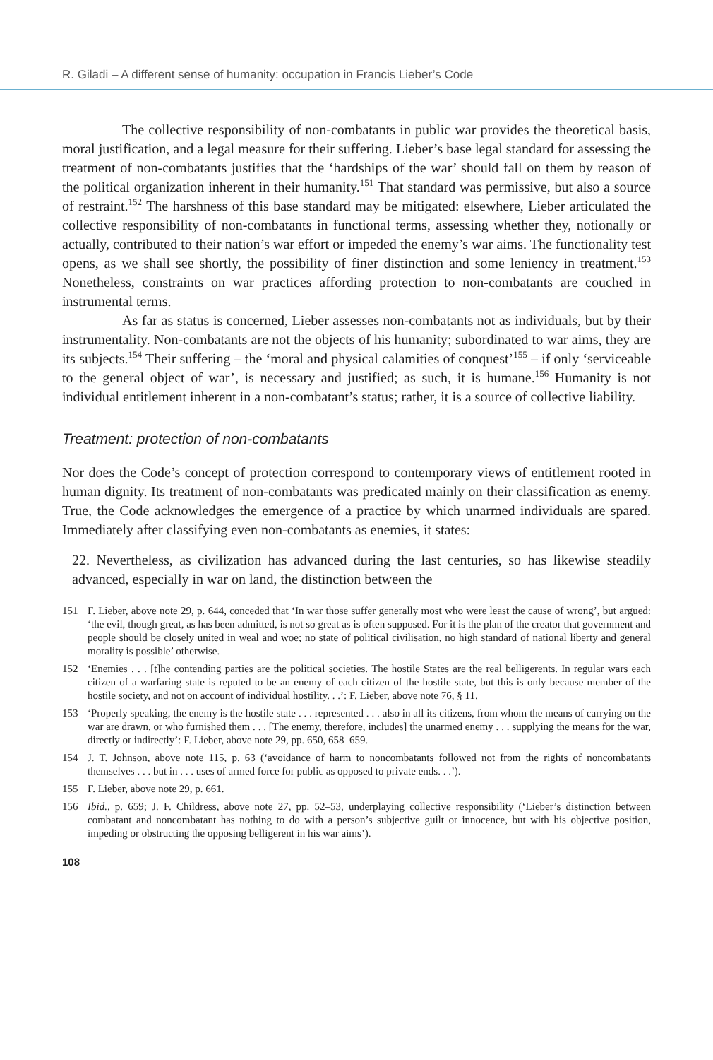R. Giladi – A different sense of humanity: occupation in Francis Lieber’s Code
The collective responsibility of non-combatants in public war provides the theoretical basis, moral justification, and a legal measure for their suffering. Lieber’s base legal standard for assessing the treatment of non-combatants justifies that the ‘hardships of the war’ should fall on them by reason of the political organization inherent in their humanity.<sup>151</sup> That standard was permissive, but also a source of restraint.<sup>152</sup> The harshness of this base standard may be mitigated: elsewhere, Lieber articulated the collective responsibility of non-combatants in functional terms, assessing whether they, notionally or actually, contributed to their nation’s war effort or impeded the enemy’s war aims. The functionality test opens, as we shall see shortly, the possibility of finer distinction and some leniency in treatment.<sup>153</sup> Nonetheless, constraints on war practices affording protection to non-combatants are couched in instrumental terms.
As far as status is concerned, Lieber assesses non-combatants not as individuals, but by their instrumentality. Non-combatants are not the objects of his humanity; subordinated to war aims, they are its subjects.<sup>154</sup> Their suffering – the ‘moral and physical calamities of conquest’<sup>155</sup> – if only ‘serviceable to the general object of war’, is necessary and justified; as such, it is humane.<sup>156</sup> Humanity is not individual entitlement inherent in a non-combatant’s status; rather, it is a source of collective liability.
Treatment: protection of non-combatants
Nor does the Code’s concept of protection correspond to contemporary views of entitlement rooted in human dignity. Its treatment of non-combatants was predicated mainly on their classification as enemy. True, the Code acknowledges the emergence of a practice by which unarmed individuals are spared. Immediately after classifying even non-combatants as enemies, it states:
22. Nevertheless, as civilization has advanced during the last centuries, so has likewise steadily advanced, especially in war on land, the distinction between the
151 F. Lieber, above note 29, p. 644, conceded that ‘In war those suffer generally most who were least the cause of wrong’, but argued: ‘the evil, though great, as has been admitted, is not so great as is often supposed. For it is the plan of the creator that government and people should be closely united in weal and woe; no state of political civilisation, no high standard of national liberty and general morality is possible’ otherwise.
152 ‘Enemies . . . [t]he contending parties are the political societies. The hostile States are the real belligerents. In regular wars each citizen of a warfaring state is reputed to be an enemy of each citizen of the hostile state, but this is only because member of the hostile society, and not on account of individual hostility. . .’: F. Lieber, above note 76, § 11.
153 ‘Properly speaking, the enemy is the hostile state . . . represented . . . also in all its citizens, from whom the means of carrying on the war are drawn, or who furnished them . . . [The enemy, therefore, includes] the unarmed enemy . . . supplying the means for the war, directly or indirectly’: F. Lieber, above note 29, pp. 650, 658–659.
154 J. T. Johnson, above note 115, p. 63 (‘avoidance of harm to noncombatants followed not from the rights of noncombatants themselves . . . but in . . . uses of armed force for public as opposed to private ends. . .’).
155 F. Lieber, above note 29, p. 661.
156 Ibid., p. 659; J. F. Childress, above note 27, pp. 52–53, underplaying collective responsibility (‘Lieber’s distinction between combatant and noncombatant has nothing to do with a person’s subjective guilt or innocence, but with his objective position, impeding or obstructing the opposing belligerent in his war aims’).
108